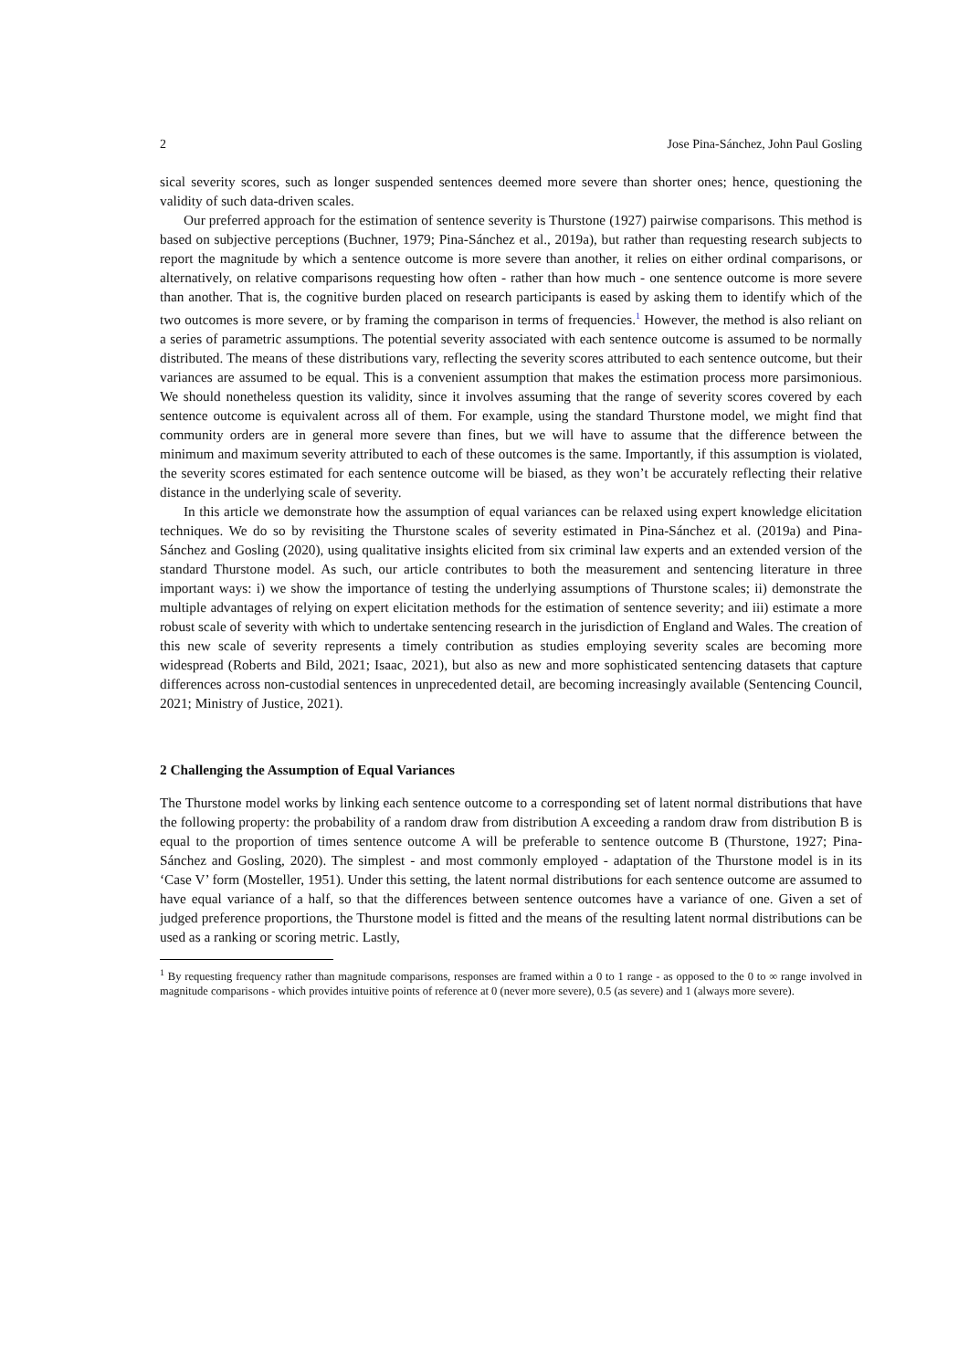2 Jose Pina-Sánchez, John Paul Gosling
sical severity scores, such as longer suspended sentences deemed more severe than shorter ones; hence, questioning the validity of such data-driven scales.
Our preferred approach for the estimation of sentence severity is Thurstone (1927) pairwise comparisons. This method is based on subjective perceptions (Buchner, 1979; Pina-Sánchez et al., 2019a), but rather than requesting research subjects to report the magnitude by which a sentence outcome is more severe than another, it relies on either ordinal comparisons, or alternatively, on relative comparisons requesting how often - rather than how much - one sentence outcome is more severe than another. That is, the cognitive burden placed on research participants is eased by asking them to identify which of the two outcomes is more severe, or by framing the comparison in terms of frequencies.<sup>1</sup> However, the method is also reliant on a series of parametric assumptions. The potential severity associated with each sentence outcome is assumed to be normally distributed. The means of these distributions vary, reflecting the severity scores attributed to each sentence outcome, but their variances are assumed to be equal. This is a convenient assumption that makes the estimation process more parsimonious. We should nonetheless question its validity, since it involves assuming that the range of severity scores covered by each sentence outcome is equivalent across all of them. For example, using the standard Thurstone model, we might find that community orders are in general more severe than fines, but we will have to assume that the difference between the minimum and maximum severity attributed to each of these outcomes is the same. Importantly, if this assumption is violated, the severity scores estimated for each sentence outcome will be biased, as they won’t be accurately reflecting their relative distance in the underlying scale of severity.
In this article we demonstrate how the assumption of equal variances can be relaxed using expert knowledge elicitation techniques. We do so by revisiting the Thurstone scales of severity estimated in Pina-Sánchez et al. (2019a) and Pina-Sánchez and Gosling (2020), using qualitative insights elicited from six criminal law experts and an extended version of the standard Thurstone model. As such, our article contributes to both the measurement and sentencing literature in three important ways: i) we show the importance of testing the underlying assumptions of Thurstone scales; ii) demonstrate the multiple advantages of relying on expert elicitation methods for the estimation of sentence severity; and iii) estimate a more robust scale of severity with which to undertake sentencing research in the jurisdiction of England and Wales. The creation of this new scale of severity represents a timely contribution as studies employing severity scales are becoming more widespread (Roberts and Bild, 2021; Isaac, 2021), but also as new and more sophisticated sentencing datasets that capture differences across non-custodial sentences in unprecedented detail, are becoming increasingly available (Sentencing Council, 2021; Ministry of Justice, 2021).
2 Challenging the Assumption of Equal Variances
The Thurstone model works by linking each sentence outcome to a corresponding set of latent normal distributions that have the following property: the probability of a random draw from distribution A exceeding a random draw from distribution B is equal to the proportion of times sentence outcome A will be preferable to sentence outcome B (Thurstone, 1927; Pina-Sánchez and Gosling, 2020). The simplest - and most commonly employed - adaptation of the Thurstone model is in its ‘Case V’ form (Mosteller, 1951). Under this setting, the latent normal distributions for each sentence outcome are assumed to have equal variance of a half, so that the differences between sentence outcomes have a variance of one. Given a set of judged preference proportions, the Thurstone model is fitted and the means of the resulting latent normal distributions can be used as a ranking or scoring metric. Lastly,
<sup>1</sup> By requesting frequency rather than magnitude comparisons, responses are framed within a 0 to 1 range - as opposed to the 0 to ∞ range involved in magnitude comparisons - which provides intuitive points of reference at 0 (never more severe), 0.5 (as severe) and 1 (always more severe).